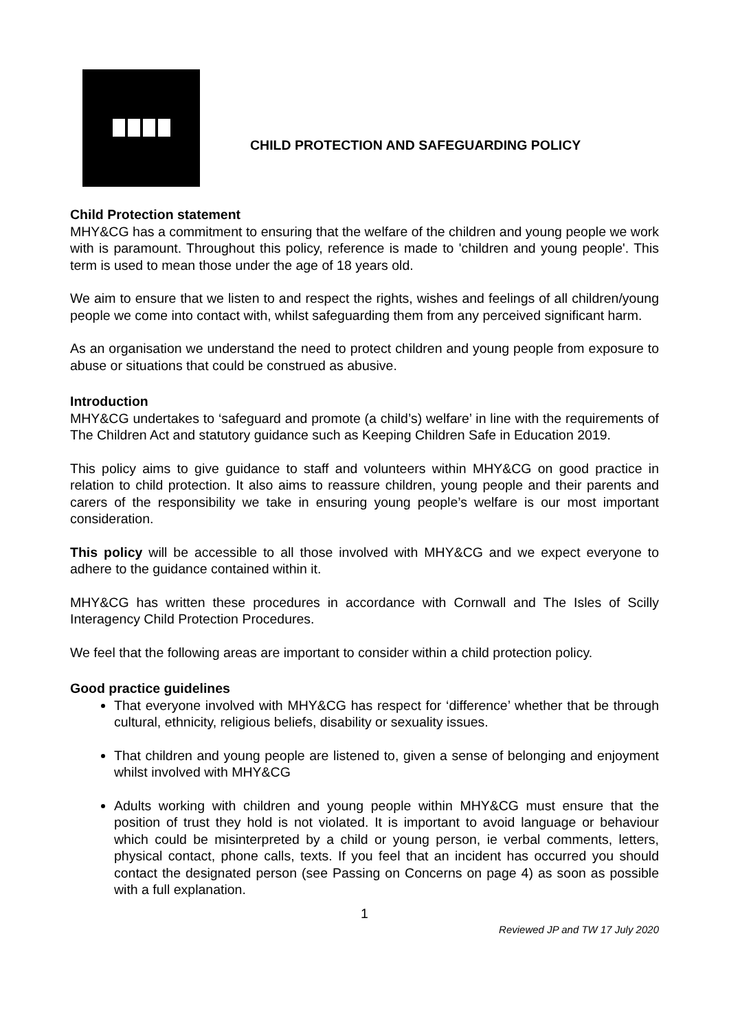CHILD PROTECTION AND SAFEGUARDING POLICY
Child Protection statement
MHY&CG has a commitment to ensuring that the welfare of the children and young people we work with is paramount. Throughout this policy, reference is made to 'children and young people'. This term is used to mean those under the age of 18 years old.
We aim to ensure that we listen to and respect the rights, wishes and feelings of all children/young people we come into contact with, whilst safeguarding them from any perceived significant harm.
As an organisation we understand the need to protect children and young people from exposure to abuse or situations that could be construed as abusive.
Introduction
MHY&CG undertakes to ‘safeguard and promote (a child’s) welfare’ in line with the requirements of The Children Act and statutory guidance such as Keeping Children Safe in Education 2019.
This policy aims to give guidance to staff and volunteers within MHY&CG on good practice in relation to child protection. It also aims to reassure children, young people and their parents and carers of the responsibility we take in ensuring young people’s welfare is our most important consideration.
This policy will be accessible to all those involved with MHY&CG and we expect everyone to adhere to the guidance contained within it.
MHY&CG has written these procedures in accordance with Cornwall and The Isles of Scilly Interagency Child Protection Procedures.
We feel that the following areas are important to consider within a child protection policy.
Good practice guidelines
That everyone involved with MHY&CG has respect for ‘difference’ whether that be through cultural, ethnicity, religious beliefs, disability or sexuality issues.
That children and young people are listened to, given a sense of belonging and enjoyment whilst involved with MHY&CG
Adults working with children and young people within MHY&CG must ensure that the position of trust they hold is not violated. It is important to avoid language or behaviour which could be misinterpreted by a child or young person, ie verbal comments, letters, physical contact, phone calls, texts. If you feel that an incident has occurred you should contact the designated person (see Passing on Concerns on page 4) as soon as possible with a full explanation.
1
Reviewed JP and TW 17 July 2020